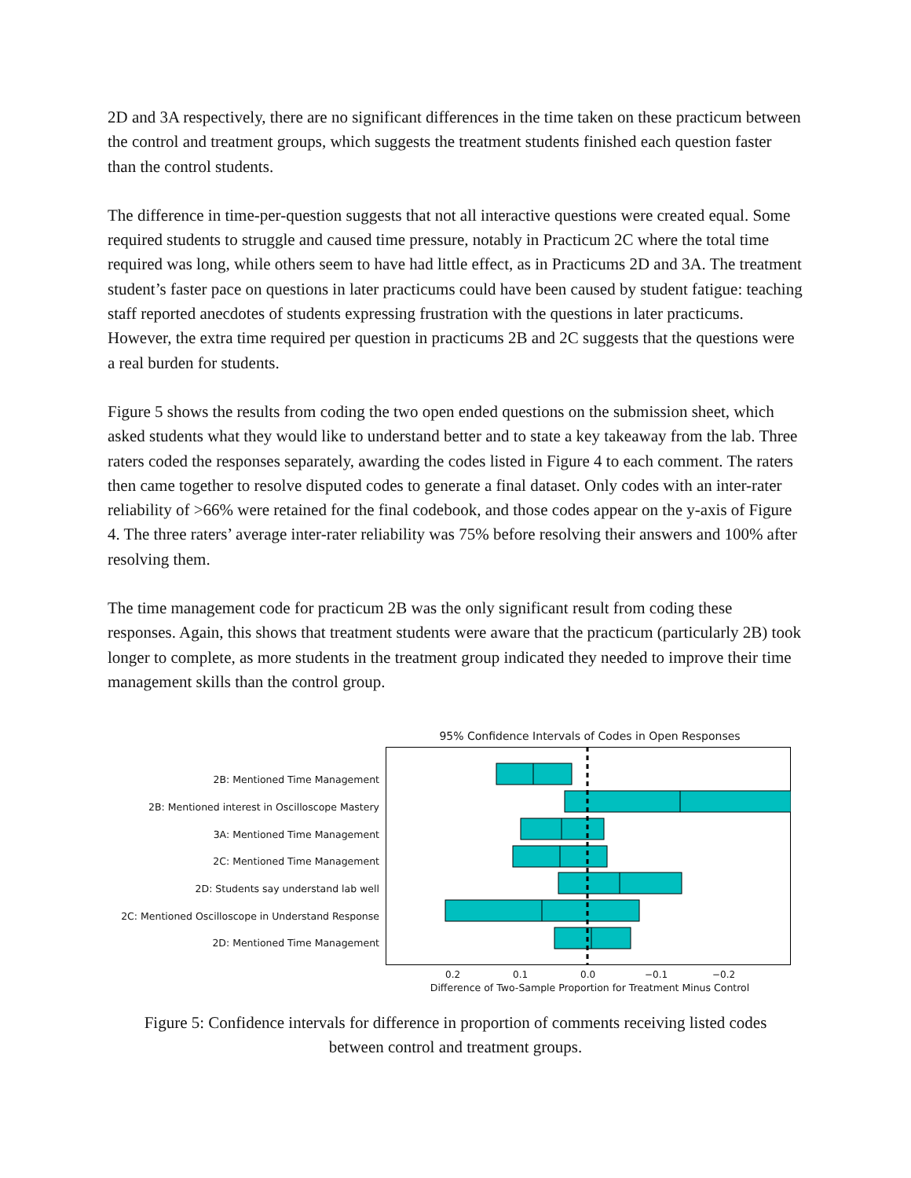2D and 3A respectively, there are no significant differences in the time taken on these practicum between the control and treatment groups, which suggests the treatment students finished each question faster than the control students.
The difference in time-per-question suggests that not all interactive questions were created equal. Some required students to struggle and caused time pressure, notably in Practicum 2C where the total time required was long, while others seem to have had little effect, as in Practicums 2D and 3A. The treatment student’s faster pace on questions in later practicums could have been caused by student fatigue: teaching staff reported anecdotes of students expressing frustration with the questions in later practicums. However, the extra time required per question in practicums 2B and 2C suggests that the questions were a real burden for students.
Figure 5 shows the results from coding the two open ended questions on the submission sheet, which asked students what they would like to understand better and to state a key takeaway from the lab. Three raters coded the responses separately, awarding the codes listed in Figure 4 to each comment. The raters then came together to resolve disputed codes to generate a final dataset. Only codes with an inter-rater reliability of >66% were retained for the final codebook, and those codes appear on the y-axis of Figure 4. The three raters’ average inter-rater reliability was 75% before resolving their answers and 100% after resolving them.
The time management code for practicum 2B was the only significant result from coding these responses. Again, this shows that treatment students were aware that the practicum (particularly 2B) took longer to complete, as more students in the treatment group indicated they needed to improve their time management skills than the control group.
2B: Mentioned Time Management
2B: Mentioned interest in Oscilloscope Mastery
3A: Mentioned Time Management
2C: Mentioned Time Management
2D: Students say understand lab well
2C: Mentioned Oscilloscope in Understand Response
2D: Mentioned Time Management
95% Confidence Intervals of Codes in Open Responses
0.2 0.1 0.0 −0.1 −0.2
Difference of Two-Sample Proportion for Treatment Minus Control
Figure 5: Confidence intervals for difference in proportion of comments receiving listed codes
between control and treatment groups.